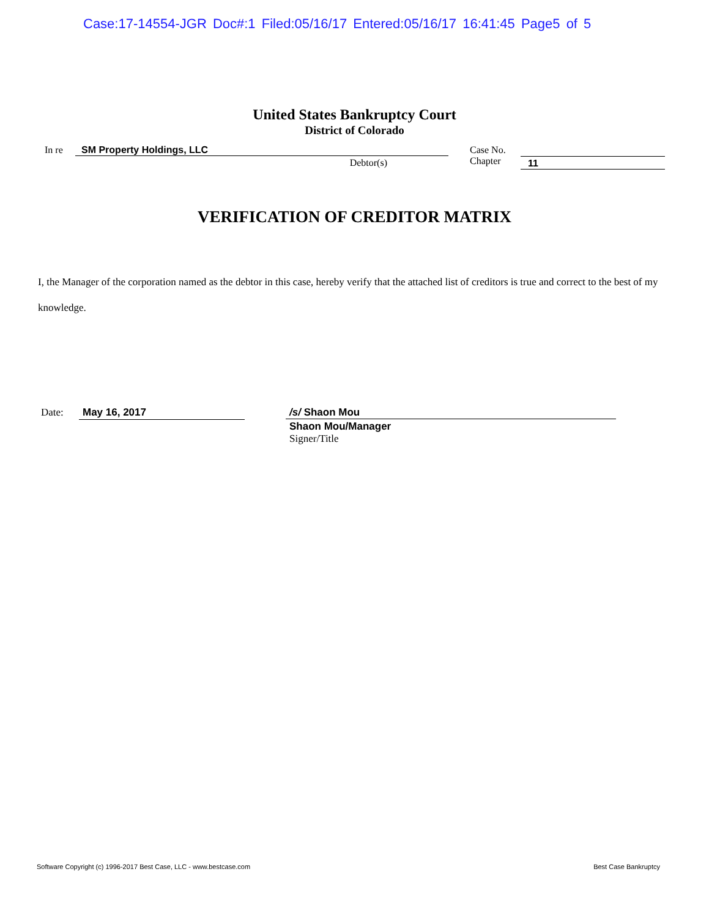Case:17-14554-JGR Doc#:1 Filed:05/16/17 Entered:05/16/17 16:41:45 Page5 of 5
United States Bankruptcy Court
District of Colorado
In re SM Property Holdings, LLC
Debtor(s)
Case No.
Chapter
11
VERIFICATION OF CREDITOR MATRIX
I, the Manager of the corporation named as the debtor in this case, hereby verify that the attached list of creditors is true and correct to the best of my knowledge.
Date:
May 16, 2017
/s/ Shaon Mou
Shaon Mou/Manager
Signer/Title
Software Copyright (c) 1996-2017 Best Case, LLC - www.bestcase.com Best Case Bankruptcy